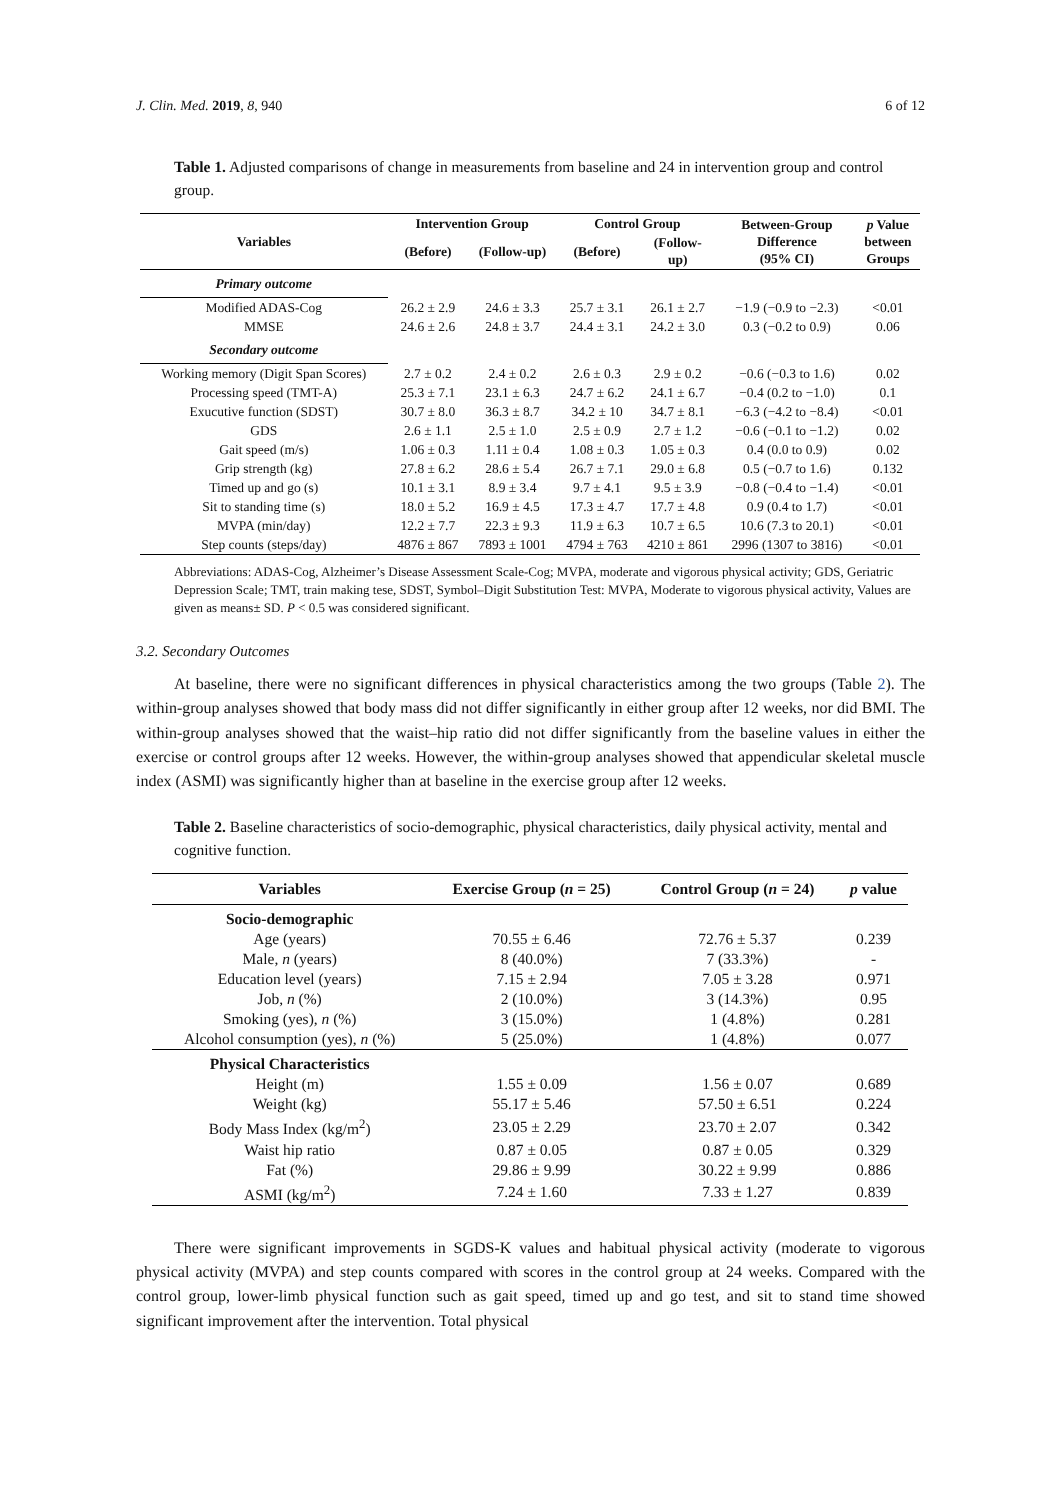J. Clin. Med. 2019, 8, 940 6 of 12
Table 1. Adjusted comparisons of change in measurements from baseline and 24 in intervention group and control group.
| Variables | Intervention Group | | Control Group | | Between-Group Difference (95% CI) | p Value between Groups |
| --- | --- | --- | --- | --- | --- | --- |
| | (Before) | (Follow-up) | (Before) | (Follow- up) | | |
| Primary outcome | | | | | | |
| Modified ADAS-Cog | 26.2 ± 2.9 | 24.6 ± 3.3 | 25.7 ± 3.1 | 26.1 ± 2.7 | −1.9 (−0.9 to −2.3) | <0.01 |
| MMSE | 24.6 ± 2.6 | 24.8 ± 3.7 | 24.4 ± 3.1 | 24.2 ± 3.0 | 0.3 (−0.2 to 0.9) | 0.06 |
| Secondary outcome | | | | | | |
| Working memory (Digit Span Scores) | 2.7 ± 0.2 | 2.4 ± 0.2 | 2.6 ± 0.3 | 2.9 ± 0.2 | −0.6 (−0.3 to 1.6) | 0.02 |
| Processing speed (TMT-A) | 25.3 ± 7.1 | 23.1 ± 6.3 | 24.7 ± 6.2 | 24.1 ± 6.7 | −0.4 (0.2 to −1.0) | 0.1 |
| Exucutive function (SDST) | 30.7 ± 8.0 | 36.3 ± 8.7 | 34.2 ± 10 | 34.7 ± 8.1 | −6.3 (−4.2 to −8.4) | <0.01 |
| GDS | 2.6 ± 1.1 | 2.5 ± 1.0 | 2.5 ± 0.9 | 2.7 ± 1.2 | −0.6 (−0.1 to −1.2) | 0.02 |
| Gait speed (m/s) | 1.06 ± 0.3 | 1.11 ± 0.4 | 1.08 ± 0.3 | 1.05 ± 0.3 | 0.4 (0.0 to 0.9) | 0.02 |
| Grip strength (kg) | 27.8 ± 6.2 | 28.6 ± 5.4 | 26.7 ± 7.1 | 29.0 ± 6.8 | 0.5 (−0.7 to 1.6) | 0.132 |
| Timed up and go (s) | 10.1 ± 3.1 | 8.9 ± 3.4 | 9.7 ± 4.1 | 9.5 ± 3.9 | −0.8 (−0.4 to −1.4) | <0.01 |
| Sit to standing time (s) | 18.0 ± 5.2 | 16.9 ± 4.5 | 17.3 ± 4.7 | 17.7 ± 4.8 | 0.9 (0.4 to 1.7) | <0.01 |
| MVPA (min/day) | 12.2 ± 7.7 | 22.3 ± 9.3 | 11.9 ± 6.3 | 10.7 ± 6.5 | 10.6 (7.3 to 20.1) | <0.01 |
| Step counts (steps/day) | 4876 ± 867 | 7893 ± 1001 | 4794 ± 763 | 4210 ± 861 | 2996 (1307 to 3816) | <0.01 |
Abbreviations: ADAS-Cog, Alzheimer’s Disease Assessment Scale-Cog; MVPA, moderate and vigorous physical activity; GDS, Geriatric Depression Scale; TMT, train making tese, SDST, Symbol–Digit Substitution Test: MVPA, Moderate to vigorous physical activity, Values are given as means± SD. P < 0.5 was considered significant.
3.2. Secondary Outcomes
At baseline, there were no significant differences in physical characteristics among the two groups (Table 2). The within-group analyses showed that body mass did not differ significantly in either group after 12 weeks, nor did BMI. The within-group analyses showed that the waist–hip ratio did not differ significantly from the baseline values in either the exercise or control groups after 12 weeks. However, the within-group analyses showed that appendicular skeletal muscle index (ASMI) was significantly higher than at baseline in the exercise group after 12 weeks.
Table 2. Baseline characteristics of socio-demographic, physical characteristics, daily physical activity, mental and cognitive function.
| Variables | Exercise Group ( n = 25) | Control Group ( n = 24) | p value |
| --- | --- | --- | --- |
| Socio-demographic | | | |
| Age (years) | 70.55 ± 6.46 | 72.76 ± 5.37 | 0.239 |
| Male, n (years) | 8 (40.0%) | 7 (33.3%) | - |
| Education level (years) | 7.15 ± 2.94 | 7.05 ± 3.28 | 0.971 |
| Job, n (%) | 2 (10.0%) | 3 (14.3%) | 0.95 |
| Smoking (yes), n (%) | 3 (15.0%) | 1 (4.8%) | 0.281 |
| Alcohol consumption (yes), n (%) | 5 (25.0%) | 1 (4.8%) | 0.077 |
| Physical Characteristics | | | |
| Height (m) | 1.55 ± 0.09 | 1.56 ± 0.07 | 0.689 |
| Weight (kg) | 55.17 ± 5.46 | 57.50 ± 6.51 | 0.224 |
| Body Mass Index (kg/m<sup>2</sup>) | 23.05 ± 2.29 | 23.70 ± 2.07 | 0.342 |
| Waist hip ratio | 0.87 ± 0.05 | 0.87 ± 0.05 | 0.329 |
| Fat (%) | 29.86 ± 9.99 | 30.22 ± 9.99 | 0.886 |
| ASMI (kg/m<sup>2</sup>) | 7.24 ± 1.60 | 7.33 ± 1.27 | 0.839 |
There were significant improvements in SGDS-K values and habitual physical activity (moderate to vigorous physical activity (MVPA) and step counts compared with scores in the control group at 24 weeks. Compared with the control group, lower-limb physical function such as gait speed, timed up and go test, and sit to stand time showed significant improvement after the intervention. Total physical